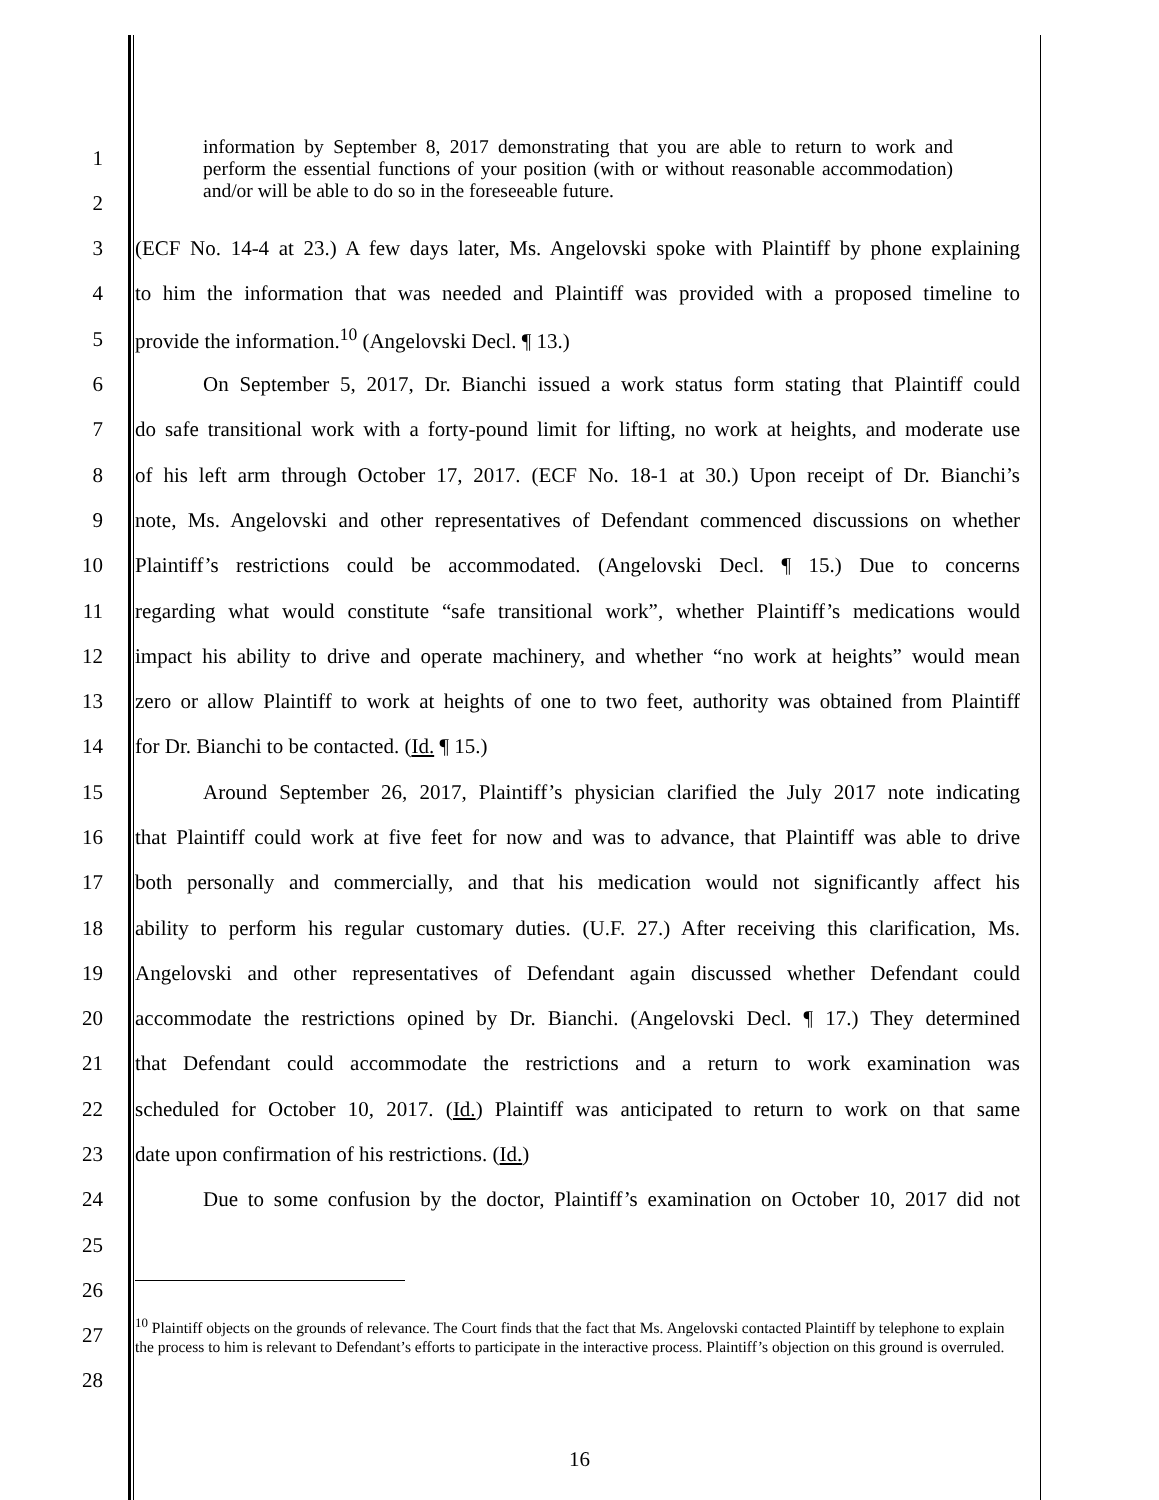1
2
information by September 8, 2017 demonstrating that you are able to return to work and perform the essential functions of your position (with or without reasonable accommodation) and/or will be able to do so in the foreseeable future.
3 (ECF No. 14-4 at 23.) A few days later, Ms. Angelovski spoke with Plaintiff by phone explaining
4 to him the information that was needed and Plaintiff was provided with a proposed timeline to
5 provide the information.<sup>10</sup> (Angelovski Decl. ¶ 13.)
6 On September 5, 2017, Dr. Bianchi issued a work status form stating that Plaintiff could
7 do safe transitional work with a forty-pound limit for lifting, no work at heights, and moderate use
8 of his left arm through October 17, 2017. (ECF No. 18-1 at 30.) Upon receipt of Dr. Bianchi’s
9 note, Ms. Angelovski and other representatives of Defendant commenced discussions on whether
10 Plaintiff’s restrictions could be accommodated. (Angelovski Decl. ¶ 15.) Due to concerns
11 regarding what would constitute “safe transitional work”, whether Plaintiff’s medications would
12 impact his ability to drive and operate machinery, and whether “no work at heights” would mean
13 zero or allow Plaintiff to work at heights of one to two feet, authority was obtained from Plaintiff
14 for Dr. Bianchi to be contacted. (Id. ¶ 15.)
15 Around September 26, 2017, Plaintiff’s physician clarified the July 2017 note indicating
16 that Plaintiff could work at five feet for now and was to advance, that Plaintiff was able to drive
17 both personally and commercially, and that his medication would not significantly affect his
18 ability to perform his regular customary duties. (U.F. 27.) After receiving this clarification, Ms.
19 Angelovski and other representatives of Defendant again discussed whether Defendant could
20 accommodate the restrictions opined by Dr. Bianchi. (Angelovski Decl. ¶ 17.) They determined
21 that Defendant could accommodate the restrictions and a return to work examination was
22 scheduled for October 10, 2017. (Id.) Plaintiff was anticipated to return to work on that same
23 date upon confirmation of his restrictions. (Id.)
24 Due to some confusion by the doctor, Plaintiff’s examination on October 10, 2017 did not
25
26
27
28
<sup>10</sup> Plaintiff objects on the grounds of relevance. The Court finds that the fact that Ms. Angelovski contacted Plaintiff by telephone to explain the process to him is relevant to Defendant’s efforts to participate in the interactive process. Plaintiff’s objection on this ground is overruled.
16